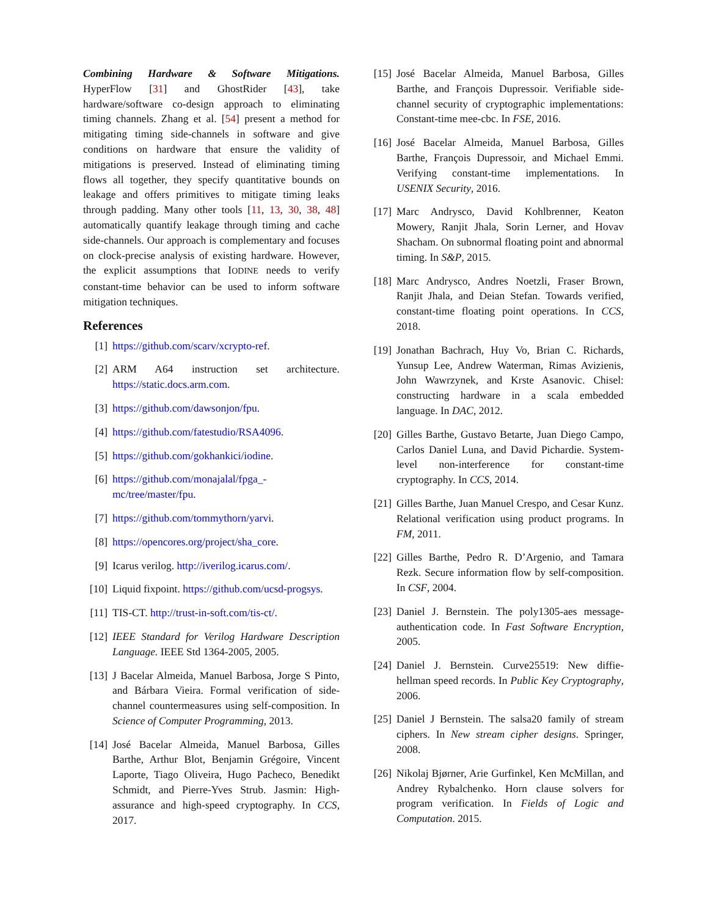Combining Hardware & Software Mitigations. HyperFlow [31] and GhostRider [43], take hardware/software co-design approach to eliminating timing channels. Zhang et al. [54] present a method for mitigating timing side-channels in software and give conditions on hardware that ensure the validity of mitigations is preserved. Instead of eliminating timing flows all together, they specify quantitative bounds on leakage and offers primitives to mitigate timing leaks through padding. Many other tools [11, 13, 30, 38, 48] automatically quantify leakage through timing and cache side-channels. Our approach is complementary and focuses on clock-precise analysis of existing hardware. However, the explicit assumptions that IODINE needs to verify constant-time behavior can be used to inform software mitigation techniques.
References
[1] https://github.com/scarv/xcrypto-ref.
[2] ARM A64 instruction set architecture. https://static.docs.arm.com.
[3] https://github.com/dawsonjon/fpu.
[4] https://github.com/fatestudio/RSA4096.
[5] https://github.com/gokhankici/iodine.
[6] https://github.com/monajalal/fpga_-
mc/tree/master/fpu.
[7] https://github.com/tommythorn/yarvi.
[8] https://opencores.org/project/sha_core.
[9] Icarus verilog. http://iverilog.icarus.com/.
[10] Liquid fixpoint. https://github.com/ucsd-progsys.
[11] TIS-CT. http://trust-in-soft.com/tis-ct/.
[12] IEEE Standard for Verilog Hardware Description Language. IEEE Std 1364-2005, 2005.
[13] J Bacelar Almeida, Manuel Barbosa, Jorge S Pinto, and Bárbara Vieira. Formal verification of side-channel countermeasures using self-composition. In Science of Computer Programming, 2013.
[14] José Bacelar Almeida, Manuel Barbosa, Gilles Barthe, Arthur Blot, Benjamin Grégoire, Vincent Laporte, Tiago Oliveira, Hugo Pacheco, Benedikt Schmidt, and Pierre-Yves Strub. Jasmin: High-assurance and high-speed cryptography. In CCS, 2017.
[15] José Bacelar Almeida, Manuel Barbosa, Gilles Barthe, and François Dupressoir. Verifiable side-channel security of cryptographic implementations: Constant-time mee-cbc. In FSE, 2016.
[16] José Bacelar Almeida, Manuel Barbosa, Gilles Barthe, François Dupressoir, and Michael Emmi. Verifying constant-time implementations. In USENIX Security, 2016.
[17] Marc Andrysco, David Kohlbrenner, Keaton Mowery, Ranjit Jhala, Sorin Lerner, and Hovav Shacham. On subnormal floating point and abnormal timing. In S&P, 2015.
[18] Marc Andrysco, Andres Noetzli, Fraser Brown, Ranjit Jhala, and Deian Stefan. Towards verified, constant-time floating point operations. In CCS, 2018.
[19] Jonathan Bachrach, Huy Vo, Brian C. Richards, Yunsup Lee, Andrew Waterman, Rimas Avizienis, John Wawrzynek, and Krste Asanovic. Chisel: constructing hardware in a scala embedded language. In DAC, 2012.
[20] Gilles Barthe, Gustavo Betarte, Juan Diego Campo, Carlos Daniel Luna, and David Pichardie. System-level non-interference for constant-time cryptography. In CCS, 2014.
[21] Gilles Barthe, Juan Manuel Crespo, and Cesar Kunz. Relational verification using product programs. In FM, 2011.
[22] Gilles Barthe, Pedro R. D’Argenio, and Tamara Rezk. Secure information flow by self-composition. In CSF, 2004.
[23] Daniel J. Bernstein. The poly1305-aes message-authentication code. In Fast Software Encryption, 2005.
[24] Daniel J. Bernstein. Curve25519: New diffie-hellman speed records. In Public Key Cryptography, 2006.
[25] Daniel J Bernstein. The salsa20 family of stream ciphers. In New stream cipher designs. Springer, 2008.
[26] Nikolaj Bjørner, Arie Gurfinkel, Ken McMillan, and Andrey Rybalchenko. Horn clause solvers for program verification. In Fields of Logic and Computation. 2015.